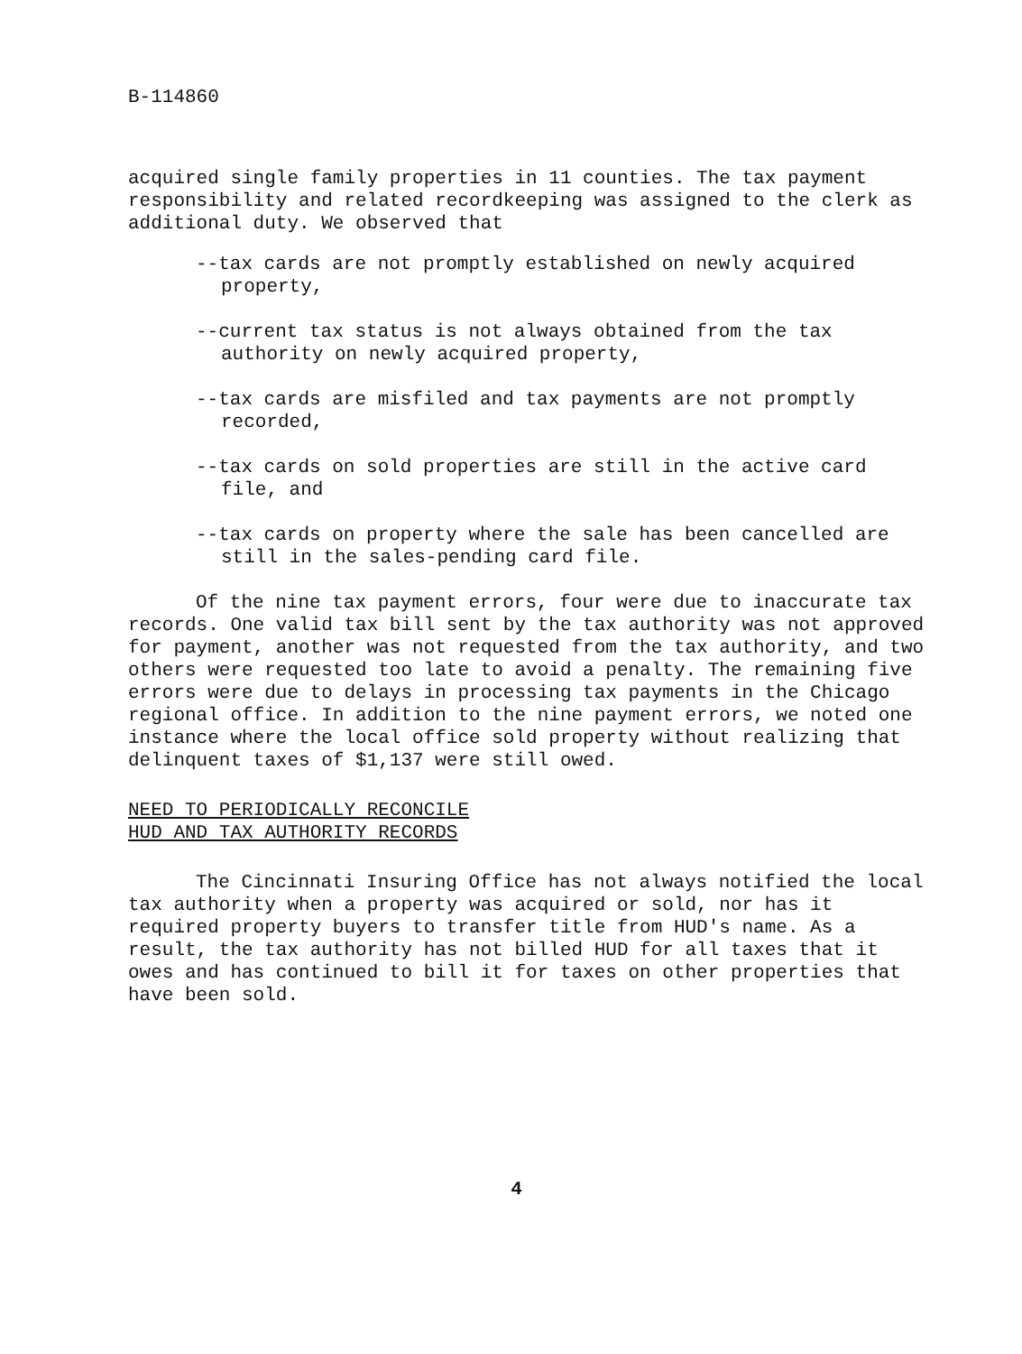B-114860
acquired single family properties in 11 counties. The tax payment responsibility and related recordkeeping was assigned to the clerk as additional duty. We observed that
--tax cards are not promptly established on newly acquired property,
--current tax status is not always obtained from the tax authority on newly acquired property,
--tax cards are misfiled and tax payments are not promptly recorded,
--tax cards on sold properties are still in the active card file, and
--tax cards on property where the sale has been cancelled are still in the sales-pending card file.
Of the nine tax payment errors, four were due to inaccurate tax records. One valid tax bill sent by the tax authority was not approved for payment, another was not requested from the tax authority, and two others were requested too late to avoid a penalty. The remaining five errors were due to delays in processing tax payments in the Chicago regional office. In addition to the nine payment errors, we noted one instance where the local office sold property without realizing that delinquent taxes of $1,137 were still owed.
NEED TO PERIODICALLY RECONCILE
HUD AND TAX AUTHORITY RECORDS
The Cincinnati Insuring Office has not always notified the local tax authority when a property was acquired or sold, nor has it required property buyers to transfer title from HUD's name. As a result, the tax authority has not billed HUD for all taxes that it owes and has continued to bill it for taxes on other properties that have been sold.
4